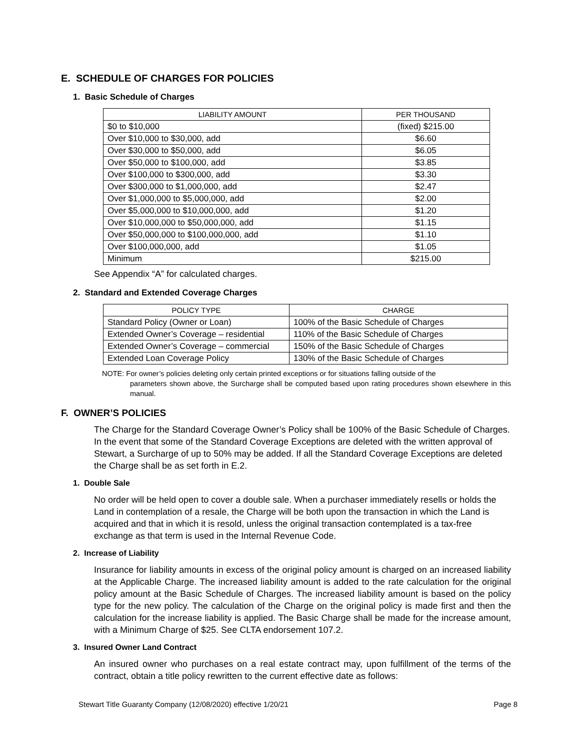E. SCHEDULE OF CHARGES FOR POLICIES
1. Basic Schedule of Charges
| LIABILITY AMOUNT | PER THOUSAND |
| --- | --- |
| $0 to $10,000 | (fixed) $215.00 |
| Over $10,000 to $30,000, add | $6.60 |
| Over $30,000 to $50,000, add | $6.05 |
| Over $50,000 to $100,000, add | $3.85 |
| Over $100,000 to $300,000, add | $3.30 |
| Over $300,000 to $1,000,000, add | $2.47 |
| Over $1,000,000 to $5,000,000, add | $2.00 |
| Over $5,000,000 to $10,000,000, add | $1.20 |
| Over $10,000,000 to $50,000,000, add | $1.15 |
| Over $50,000,000 to $100,000,000, add | $1.10 |
| Over $100,000,000, add | $1.05 |
| Minimum | $215.00 |
See Appendix “A” for calculated charges.
2. Standard and Extended Coverage Charges
| POLICY TYPE | CHARGE |
| --- | --- |
| Standard Policy (Owner or Loan) | 100% of the Basic Schedule of Charges |
| Extended Owner’s Coverage – residential | 110% of the Basic Schedule of Charges |
| Extended Owner’s Coverage – commercial | 150% of the Basic Schedule of Charges |
| Extended Loan Coverage Policy | 130% of the Basic Schedule of Charges |
NOTE: For owner’s policies deleting only certain printed exceptions or for situations falling outside of the
parameters shown above, the Surcharge shall be computed based upon rating procedures shown elsewhere in this manual.
F. OWNER’S POLICIES
The Charge for the Standard Coverage Owner’s Policy shall be 100% of the Basic Schedule of Charges. In the event that some of the Standard Coverage Exceptions are deleted with the written approval of Stewart, a Surcharge of up to 50% may be added. If all the Standard Coverage Exceptions are deleted the Charge shall be as set forth in E.2.
1. Double Sale
No order will be held open to cover a double sale. When a purchaser immediately resells or holds the Land in contemplation of a resale, the Charge will be both upon the transaction in which the Land is acquired and that in which it is resold, unless the original transaction contemplated is a tax-free exchange as that term is used in the Internal Revenue Code.
2. Increase of Liability
Insurance for liability amounts in excess of the original policy amount is charged on an increased liability at the Applicable Charge. The increased liability amount is added to the rate calculation for the original policy amount at the Basic Schedule of Charges. The increased liability amount is based on the policy type for the new policy. The calculation of the Charge on the original policy is made first and then the calculation for the increase liability is applied. The Basic Charge shall be made for the increase amount, with a Minimum Charge of $25. See CLTA endorsement 107.2.
3. Insured Owner Land Contract
An insured owner who purchases on a real estate contract may, upon fulfillment of the terms of the contract, obtain a title policy rewritten to the current effective date as follows:
Stewart Title Guaranty Company (12/08/2020) effective 1/20/21 Page 8